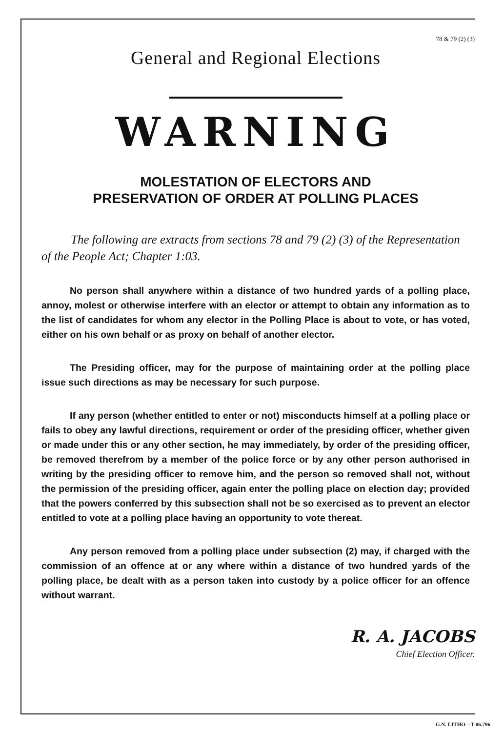78 & 79 (2) (3)
General and Regional Elections
WARNING
MOLESTATION OF ELECTORS AND
PRESERVATION OF ORDER AT POLLING PLACES
The following are extracts from sections 78 and 79 (2) (3) of the Representation of the People Act; Chapter 1:03.
No person shall anywhere within a distance of two hundred yards of a polling place, annoy, molest or otherwise interfere with an elector or attempt to obtain any information as to the list of candidates for whom any elector in the Polling Place is about to vote, or has voted, either on his own behalf or as proxy on behalf of another elector.
The Presiding officer, may for the purpose of maintaining order at the polling place issue such directions as may be necessary for such purpose.
If any person (whether entitled to enter or not) misconducts himself at a polling place or fails to obey any lawful directions, requirement or order of the presiding officer, whether given or made under this or any other section, he may immediately, by order of the presiding officer, be removed therefrom by a member of the police force or by any other person authorised in writing by the presiding officer to remove him, and the person so removed shall not, without the permission of the presiding officer, again enter the polling place on election day; provided that the powers conferred by this subsection shall not be so exercised as to prevent an elector entitled to vote at a polling place having an opportunity to vote thereat.
Any person removed from a polling place under subsection (2) may, if charged with the commission of an offence at or any where within a distance of two hundred yards of the polling place, be dealt with as a person taken into custody by a police officer for an offence without warrant.
R. A. JACOBS
Chief Election Officer.
G.N. LITHO—T-06.796